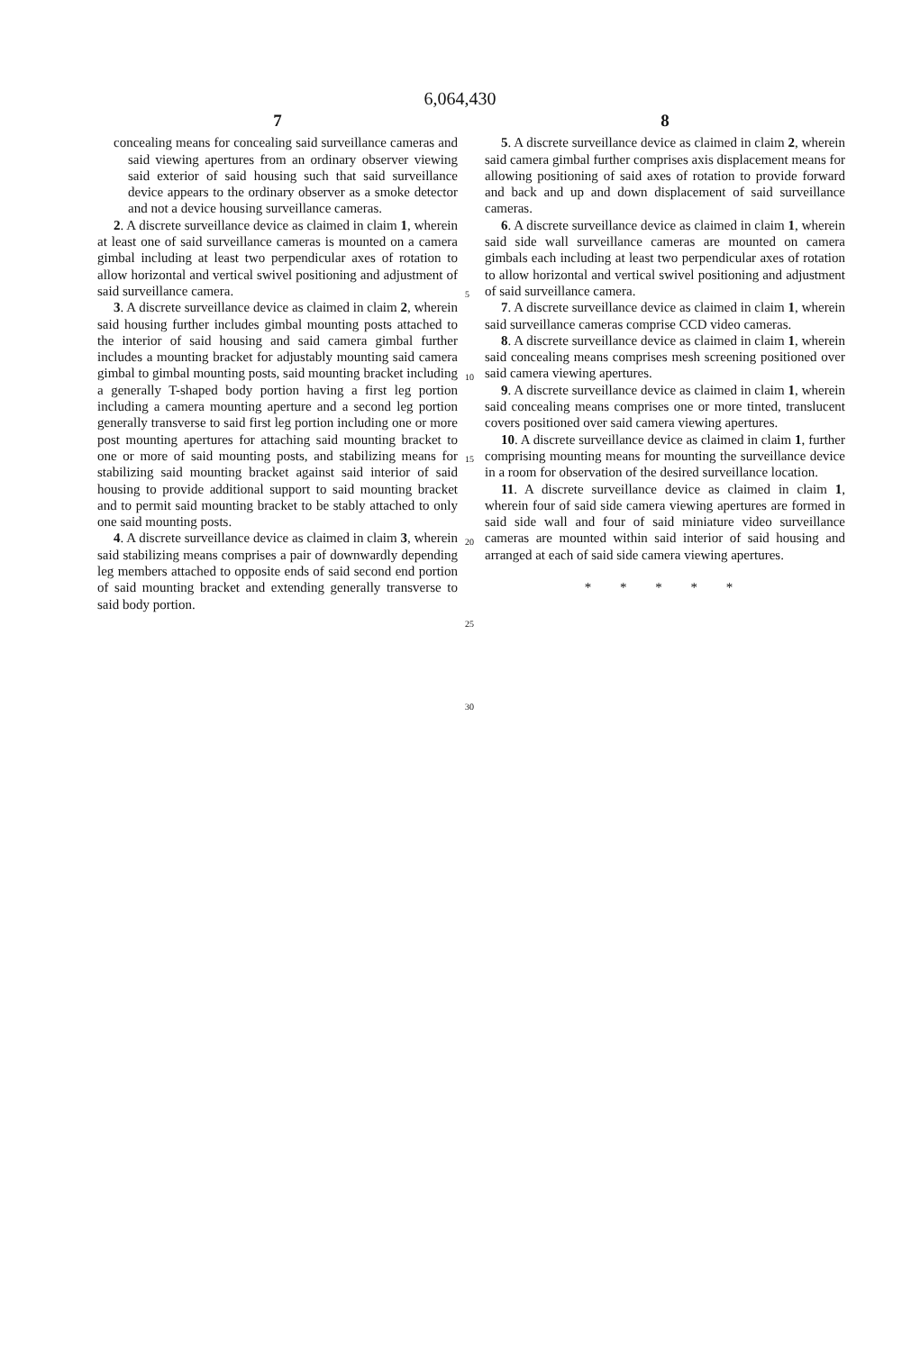6,064,430
7
concealing means for concealing said surveillance cameras and said viewing apertures from an ordinary observer viewing said exterior of said housing such that said surveillance device appears to the ordinary observer as a smoke detector and not a device housing surveillance cameras.
2. A discrete surveillance device as claimed in claim 1, wherein at least one of said surveillance cameras is mounted on a camera gimbal including at least two perpendicular axes of rotation to allow horizontal and vertical swivel positioning and adjustment of said surveillance camera.
3. A discrete surveillance device as claimed in claim 2, wherein said housing further includes gimbal mounting posts attached to the interior of said housing and said camera gimbal further includes a mounting bracket for adjustably mounting said camera gimbal to gimbal mounting posts, said mounting bracket including a generally T-shaped body portion having a first leg portion including a camera mounting aperture and a second leg portion generally transverse to said first leg portion including one or more post mounting apertures for attaching said mounting bracket to one or more of said mounting posts, and stabilizing means for stabilizing said mounting bracket against said interior of said housing to provide additional support to said mounting bracket and to permit said mounting bracket to be stably attached to only one said mounting posts.
4. A discrete surveillance device as claimed in claim 3, wherein said stabilizing means comprises a pair of downwardly depending leg members attached to opposite ends of said second end portion of said mounting bracket and extending generally transverse to said body portion.
5
10
15
20
25
30
8
5. A discrete surveillance device as claimed in claim 2, wherein said camera gimbal further comprises axis displacement means for allowing positioning of said axes of rotation to provide forward and back and up and down displacement of said surveillance cameras.
6. A discrete surveillance device as claimed in claim 1, wherein said side wall surveillance cameras are mounted on camera gimbals each including at least two perpendicular axes of rotation to allow horizontal and vertical swivel positioning and adjustment of said surveillance camera.
7. A discrete surveillance device as claimed in claim 1, wherein said surveillance cameras comprise CCD video cameras.
8. A discrete surveillance device as claimed in claim 1, wherein said concealing means comprises mesh screening positioned over said camera viewing apertures.
9. A discrete surveillance device as claimed in claim 1, wherein said concealing means comprises one or more tinted, translucent covers positioned over said camera viewing apertures.
10. A discrete surveillance device as claimed in claim 1, further comprising mounting means for mounting the surveillance device in a room for observation of the desired surveillance location.
11. A discrete surveillance device as claimed in claim 1, wherein four of said side camera viewing apertures are formed in said side wall and four of said miniature video surveillance cameras are mounted within said interior of said housing and arranged at each of said side camera viewing apertures.
* * * * *